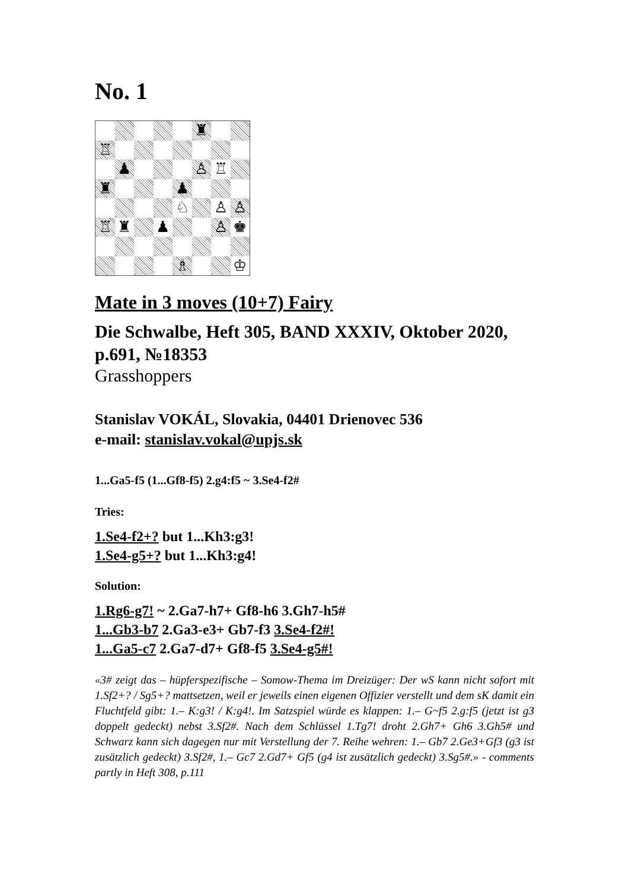No. 1
♜
♖
♟
♙
♖
♜
♟
♘
♙
♙
♖
♜
♟
♙
♚
♗
♔
Mate in 3 moves (10+7) Fairy
Die Schwalbe, Heft 305, BAND XXXIV, Oktober 2020, p.691, №18353
Grasshoppers
Stanislav VOKÁL, Slovakia, 04401 Drienovec 536
e-mail: stanislav.vokal@upjs.sk
1...Ga5-f5 (1...Gf8-f5) 2.g4:f5 ~ 3.Se4-f2#
Tries:
1.Se4-f2+? but 1...Kh3:g3!
1.Se4-g5+? but 1...Kh3:g4!
Solution:
1.Rg6-g7! ~ 2.Ga7-h7+ Gf8-h6 3.Gh7-h5#
1...Gb3-b7 2.Ga3-e3+ Gb7-f3 3.Se4-f2#!
1...Ga5-c7 2.Ga7-d7+ Gf8-f5 3.Se4-g5#!
«3# zeigt das – hüpferspezifische – Somow-Thema im Dreizüger: Der wS kann nicht sofort mit 1.Sf2+? / Sg5+? mattsetzen, weil er jeweils einen eigenen Offizier verstellt und dem sK damit ein Fluchtfeld gibt: 1.– K:g3! / K:g4!. Im Satzspiel würde es klappen: 1.– G~f5 2.g:f5 (jetzt ist g3 doppelt gedeckt) nebst 3.Sf2#. Nach dem Schlüssel 1.Tg7! droht 2.Gh7+ Gh6 3.Gh5# und Schwarz kann sich dagegen nur mit Verstellung der 7. Reihe wehren: 1.– Gb7 2.Ge3+Gf3 (g3 ist zusätzlich gedeckt) 3.Sf2#, 1.– Gc7 2.Gd7+ Gf5 (g4 ist zusätzlich gedeckt) 3.Sg5#.» - comments partly in Heft 308, p.111